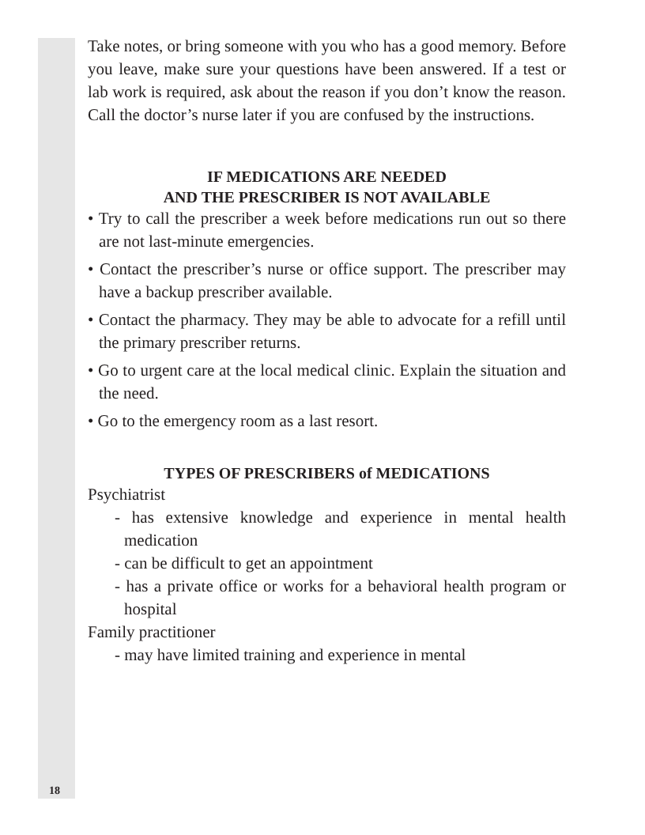Take notes, or bring someone with you who has a good memory. Before you leave, make sure your questions have been answered. If a test or lab work is required, ask about the reason if you don’t know the reason. Call the doctor’s nurse later if you are confused by the instructions.
IF MEDICATIONS ARE NEEDED
AND THE PRESCRIBER IS NOT AVAILABLE
• Try to call the prescriber a week before medications run out so there are not last-minute emergencies.
• Contact the prescriber’s nurse or office support. The prescriber may have a backup prescriber available.
• Contact the pharmacy. They may be able to advocate for a refill until the primary prescriber returns.
• Go to urgent care at the local medical clinic. Explain the situation and the need.
• Go to the emergency room as a last resort.
TYPES OF PRESCRIBERS of MEDICATIONS
Psychiatrist
- has extensive knowledge and experience in mental health medication
- can be difficult to get an appointment
- has a private office or works for a behavioral health program or hospital
Family practitioner
- may have limited training and experience in mental
18